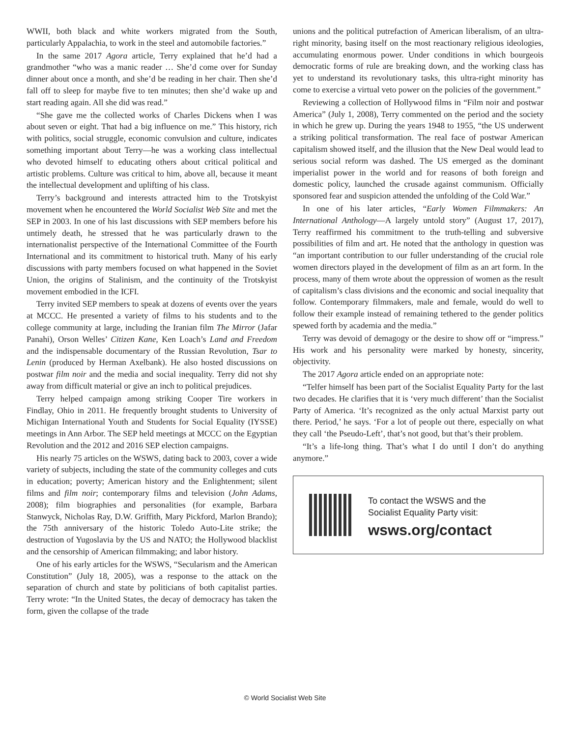WWII, both black and white workers migrated from the South, particularly Appalachia, to work in the steel and automobile factories.”
In the same 2017 Agora article, Terry explained that he’d had a grandmother “who was a manic reader … She’d come over for Sunday dinner about once a month, and she’d be reading in her chair. Then she’d fall off to sleep for maybe five to ten minutes; then she’d wake up and start reading again. All she did was read.”
“She gave me the collected works of Charles Dickens when I was about seven or eight. That had a big influence on me.” This history, rich with politics, social struggle, economic convulsion and culture, indicates something important about Terry—he was a working class intellectual who devoted himself to educating others about critical political and artistic problems. Culture was critical to him, above all, because it meant the intellectual development and uplifting of his class.
Terry’s background and interests attracted him to the Trotskyist movement when he encountered the World Socialist Web Site and met the SEP in 2003. In one of his last discussions with SEP members before his untimely death, he stressed that he was particularly drawn to the internationalist perspective of the International Committee of the Fourth International and its commitment to historical truth. Many of his early discussions with party members focused on what happened in the Soviet Union, the origins of Stalinism, and the continuity of the Trotskyist movement embodied in the ICFI.
Terry invited SEP members to speak at dozens of events over the years at MCCC. He presented a variety of films to his students and to the college community at large, including the Iranian film The Mirror (Jafar Panahi), Orson Welles’ Citizen Kane, Ken Loach’s Land and Freedom and the indispensable documentary of the Russian Revolution, Tsar to Lenin (produced by Herman Axelbank). He also hosted discussions on postwar film noir and the media and social inequality. Terry did not shy away from difficult material or give an inch to political prejudices.
Terry helped campaign among striking Cooper Tire workers in Findlay, Ohio in 2011. He frequently brought students to University of Michigan International Youth and Students for Social Equality (IYSSE) meetings in Ann Arbor. The SEP held meetings at MCCC on the Egyptian Revolution and the 2012 and 2016 SEP election campaigns.
His nearly 75 articles on the WSWS, dating back to 2003, cover a wide variety of subjects, including the state of the community colleges and cuts in education; poverty; American history and the Enlightenment; silent films and film noir; contemporary films and television (John Adams, 2008); film biographies and personalities (for example, Barbara Stanwyck, Nicholas Ray, D.W. Griffith, Mary Pickford, Marlon Brando); the 75th anniversary of the historic Toledo Auto-Lite strike; the destruction of Yugoslavia by the US and NATO; the Hollywood blacklist and the censorship of American filmmaking; and labor history.
One of his early articles for the WSWS, “Secularism and the American Constitution” (July 18, 2005), was a response to the attack on the separation of church and state by politicians of both capitalist parties. Terry wrote: “In the United States, the decay of democracy has taken the form, given the collapse of the trade
unions and the political putrefaction of American liberalism, of an ultra-right minority, basing itself on the most reactionary religious ideologies, accumulating enormous power. Under conditions in which bourgeois democratic forms of rule are breaking down, and the working class has yet to understand its revolutionary tasks, this ultra-right minority has come to exercise a virtual veto power on the policies of the government.”
Reviewing a collection of Hollywood films in “Film noir and postwar America” (July 1, 2008), Terry commented on the period and the society in which he grew up. During the years 1948 to 1955, “the US underwent a striking political transformation. The real face of postwar American capitalism showed itself, and the illusion that the New Deal would lead to serious social reform was dashed. The US emerged as the dominant imperialist power in the world and for reasons of both foreign and domestic policy, launched the crusade against communism. Officially sponsored fear and suspicion attended the unfolding of the Cold War.”
In one of his later articles, “Early Women Filmmakers: An International Anthology—A largely untold story” (August 17, 2017), Terry reaffirmed his commitment to the truth-telling and subversive possibilities of film and art. He noted that the anthology in question was “an important contribution to our fuller understanding of the crucial role women directors played in the development of film as an art form. In the process, many of them wrote about the oppression of women as the result of capitalism’s class divisions and the economic and social inequality that follow. Contemporary filmmakers, male and female, would do well to follow their example instead of remaining tethered to the gender politics spewed forth by academia and the media.”
Terry was devoid of demagogy or the desire to show off or “impress.” His work and his personality were marked by honesty, sincerity, objectivity.
The 2017 Agora article ended on an appropriate note:
“Telfer himself has been part of the Socialist Equality Party for the last two decades. He clarifies that it is ‘very much different’ than the Socialist Party of America. ‘It’s recognized as the only actual Marxist party out there. Period,’ he says. ‘For a lot of people out there, especially on what they call ‘the Pseudo-Left’, that’s not good, but that’s their problem.
“It’s a life-long thing. That’s what I do until I don’t do anything anymore.”
To contact the WSWS and the
Socialist Equality Party visit:
wsws.org/contact
© World Socialist Web Site